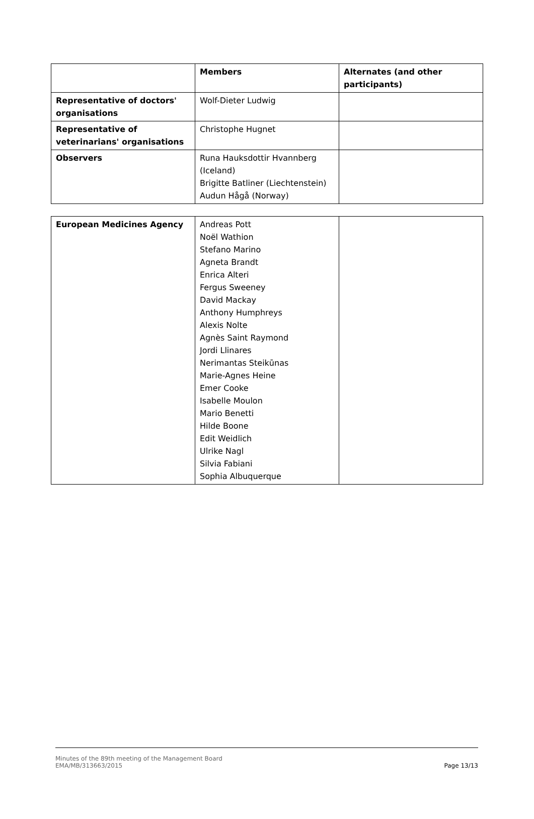| | Members | Alternates (and other participants) |
| Representative of doctors' organisations | Wolf-Dieter Ludwig | |
| Representative of veterinarians' organisations | Christophe Hugnet | |
| Observers | Runa Hauksdottir Hvannberg (Iceland) Brigitte Batliner (Liechtenstein) Audun Hågå (Norway) | |
| European Medicines Agency | Andreas Pott Noël Wathion Stefano Marino Agneta Brandt Enrica Alteri Fergus Sweeney David Mackay Anthony Humphreys Alexis Nolte Agnès Saint Raymond Jordi Llinares Nerimantas Steikūnas Marie-Agnes Heine Emer Cooke Isabelle Moulon Mario Benetti Hilde Boone Edit Weidlich Ulrike Nagl Silvia Fabiani Sophia Albuquerque | |
Minutes of the 89th meeting of the Management Board
EMA/MB/313663/2015
Page 13/13